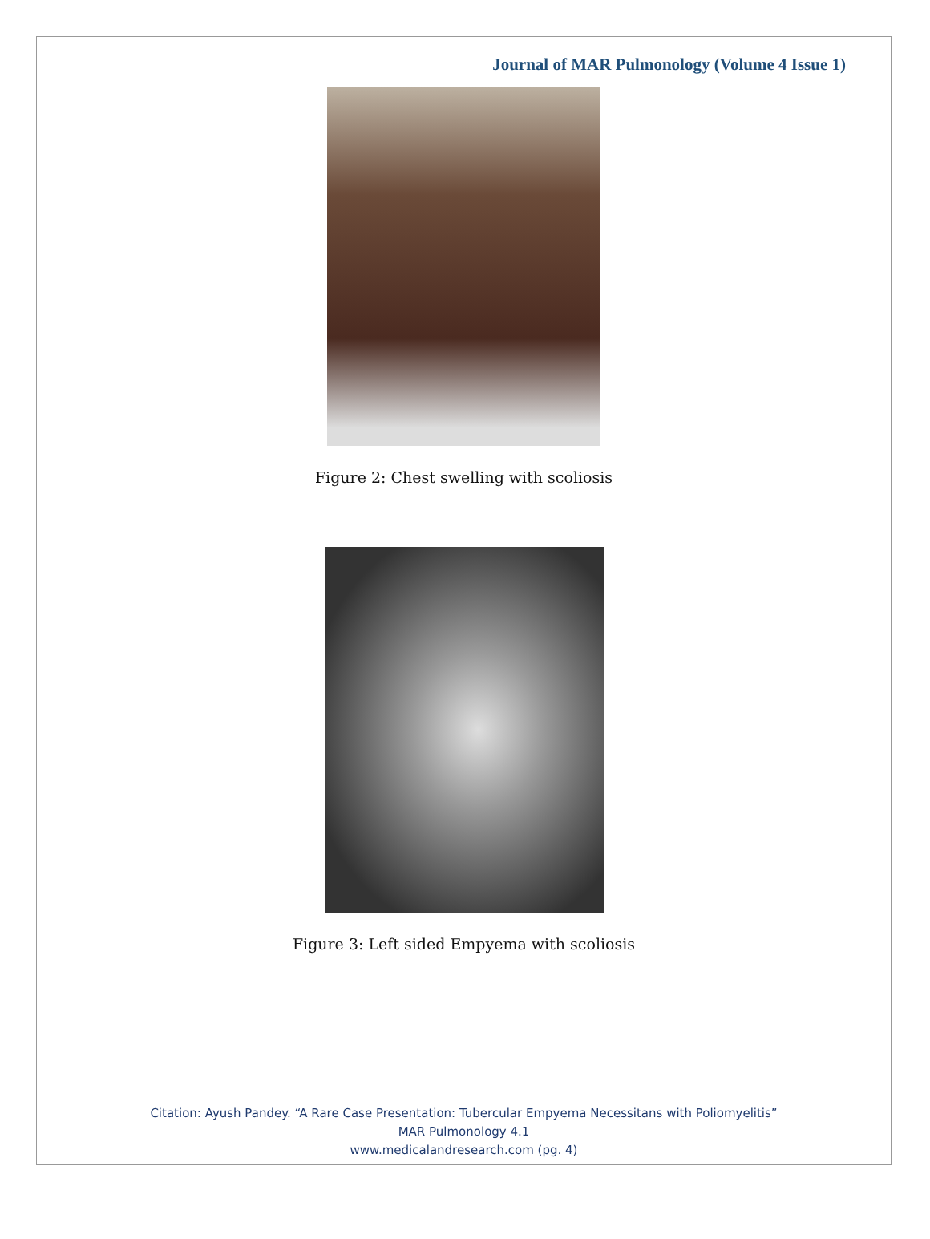Journal of MAR Pulmonology (Volume 4 Issue 1)
Figure 2: Chest swelling with scoliosis
Figure 3: Left sided Empyema with scoliosis
Citation: Ayush Pandey. “A Rare Case Presentation: Tubercular Empyema Necessitans with Poliomyelitis”
MAR Pulmonology 4.1
www.medicalandresearch.com (pg. 4)